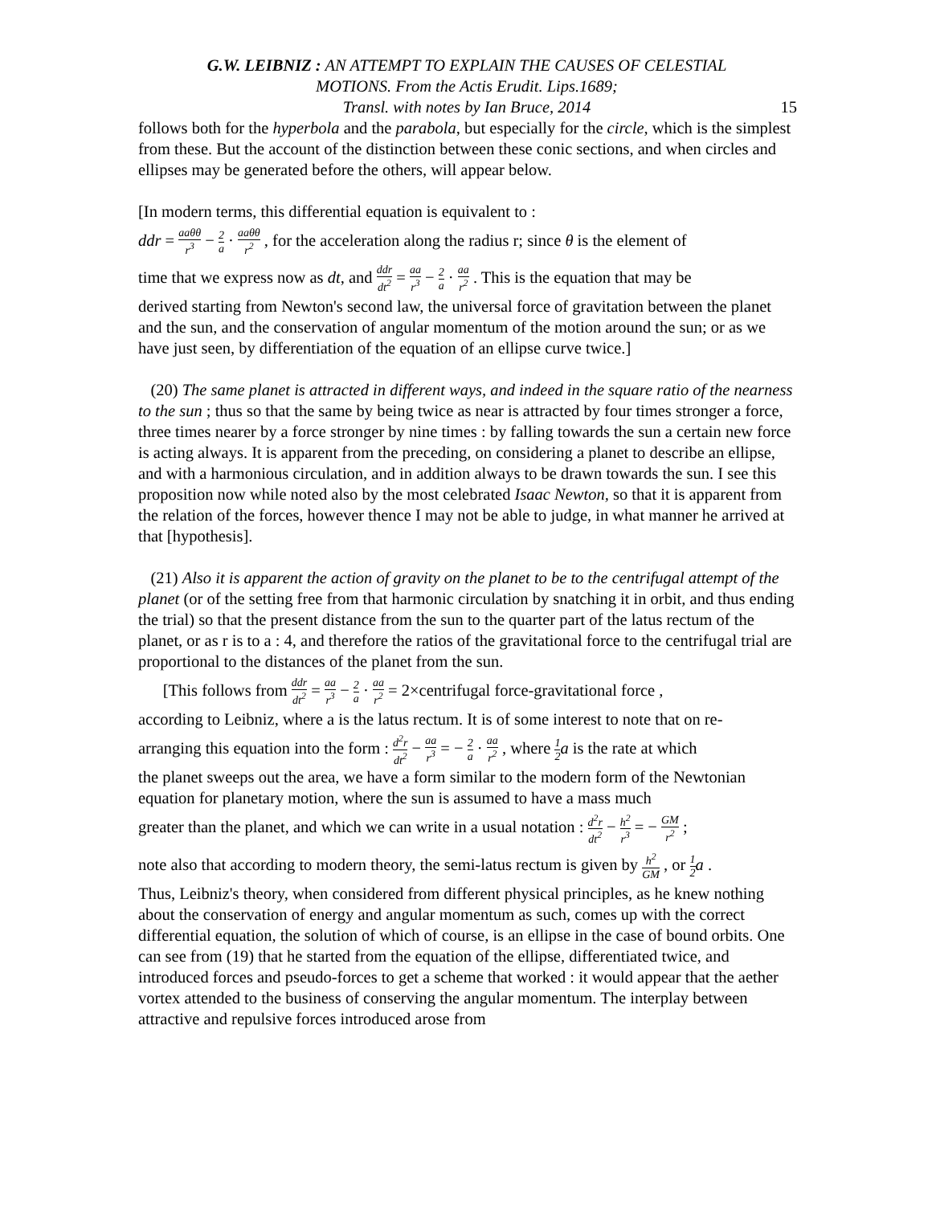G.W. LEIBNIZ : AN ATTEMPT TO EXPLAIN THE CAUSES OF CELESTIAL
MOTIONS. From the Actis Erudit. Lips.1689;
Transl. with notes by Ian Bruce, 2014
15
follows both for the hyperbola and the parabola, but especially for the circle, which is the simplest from these. But the account of the distinction between these conic sections, and when circles and ellipses may be generated before the others, will appear below.
[In modern terms, this differential equation is equivalent to :
ddr = aaθθ r<sup>3</sup> − 2 a · aaθθ r<sup>2</sup> , for the acceleration along the radius r; since θ is the element of
time that we express now as dt, and ddr dt<sup>2</sup> = aa r<sup>3</sup> − 2 a · aa r<sup>2</sup> . This is the equation that may be
derived starting from Newton's second law, the universal force of gravitation between the planet and the sun, and the conservation of angular momentum of the motion around the sun; or as we have just seen, by differentiation of the equation of an ellipse curve twice.]
(20) The same planet is attracted in different ways, and indeed in the square ratio of the nearness to the sun ; thus so that the same by being twice as near is attracted by four times stronger a force, three times nearer by a force stronger by nine times : by falling towards the sun a certain new force is acting always. It is apparent from the preceding, on considering a planet to describe an ellipse, and with a harmonious circulation, and in addition always to be drawn towards the sun. I see this proposition now while noted also by the most celebrated Isaac Newton, so that it is apparent from the relation of the forces, however thence I may not be able to judge, in what manner he arrived at that [hypothesis].
(21) Also it is apparent the action of gravity on the planet to be to the centrifugal attempt of the planet (or of the setting free from that harmonic circulation by snatching it in orbit, and thus ending the trial) so that the present distance from the sun to the quarter part of the latus rectum of the planet, or as r is to a : 4, and therefore the ratios of the gravitational force to the centrifugal trial are proportional to the distances of the planet from the sun.
[This follows from ddr dt<sup>2</sup> = aa r<sup>3</sup> − 2 a · aa r<sup>2</sup> = 2×centrifugal force-gravitational force ,
according to Leibniz, where a is the latus rectum. It is of some interest to note that on re-
arranging this equation into the form : d<sup>2</sup>r dt<sup>2</sup> − aa r<sup>3</sup> = − 2 a · aa r<sup>2</sup> , where 1 2 a is the rate at which
the planet sweeps out the area, we have a form similar to the modern form of the Newtonian equation for planetary motion, where the sun is assumed to have a mass much
greater than the planet, and which we can write in a usual notation : d<sup>2</sup>r dt<sup>2</sup> − h<sup>2</sup> r<sup>3</sup> = − GM r<sup>2</sup> ;
note also that according to modern theory, the semi-latus rectum is given by h<sup>2</sup> GM , or 1 2 a .
Thus, Leibniz's theory, when considered from different physical principles, as he knew nothing about the conservation of energy and angular momentum as such, comes up with the correct differential equation, the solution of which of course, is an ellipse in the case of bound orbits. One can see from (19) that he started from the equation of the ellipse, differentiated twice, and introduced forces and pseudo-forces to get a scheme that worked : it would appear that the aether vortex attended to the business of conserving the angular momentum. The interplay between attractive and repulsive forces introduced arose from